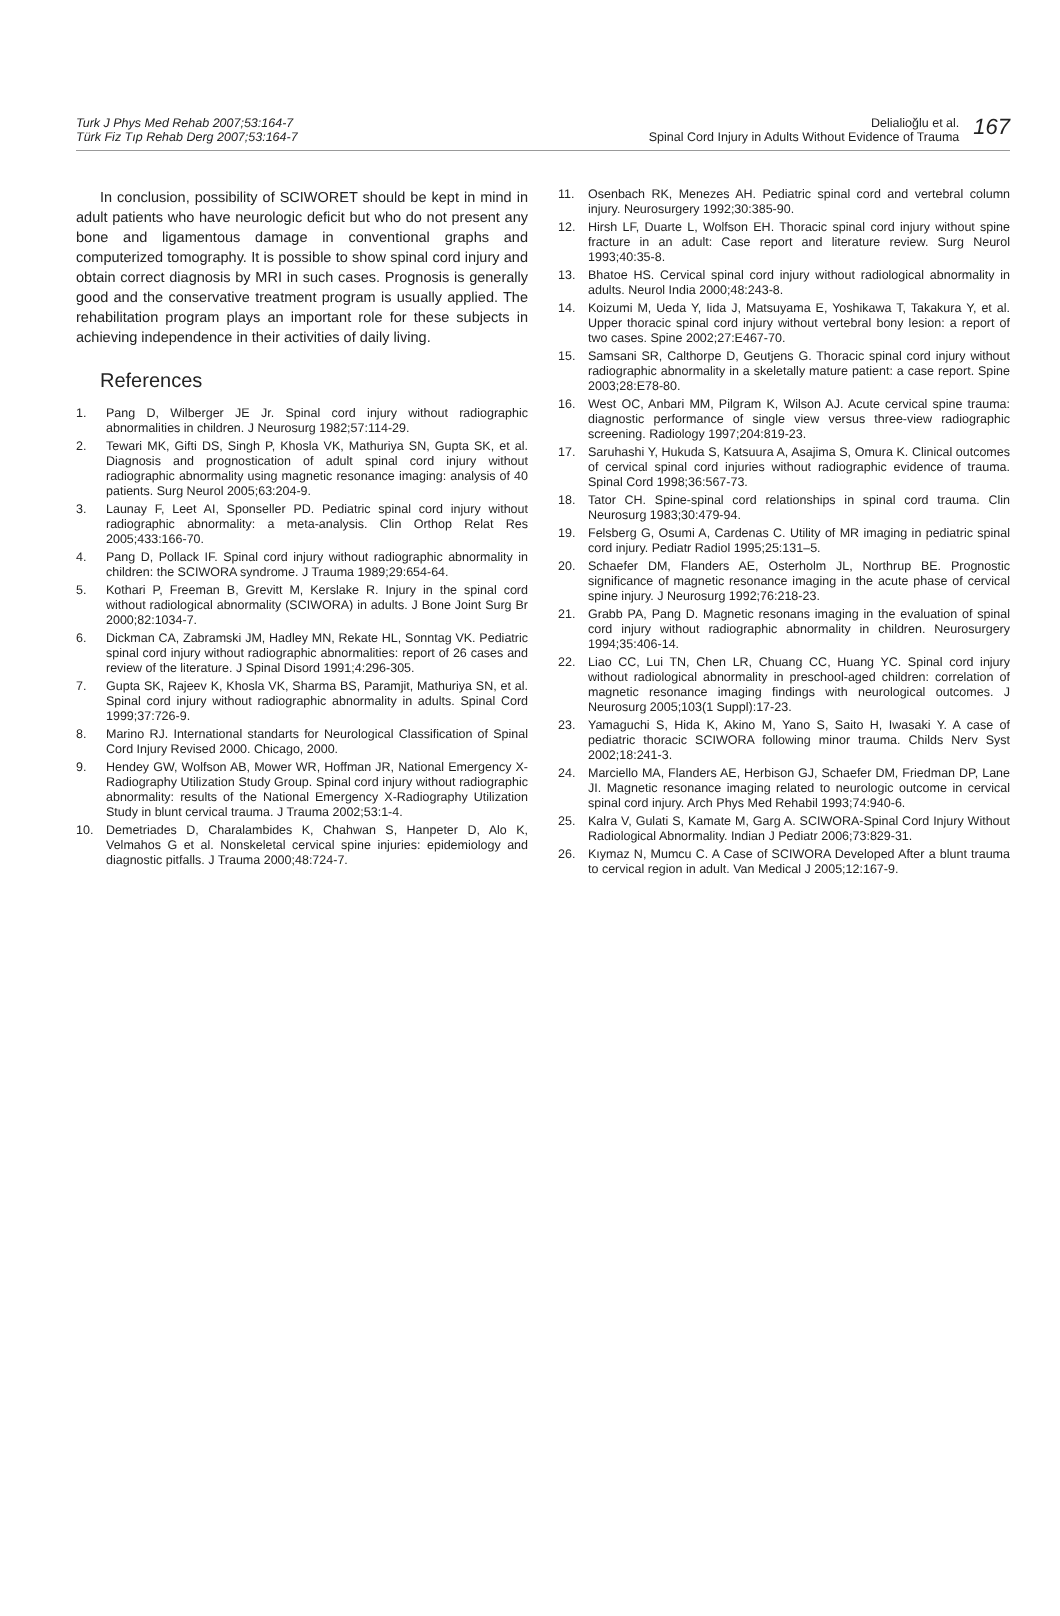Turk J Phys Med Rehab 2007;53:164-7
Türk Fiz Tıp Rehab Derg 2007;53:164-7
Delialioğlu et al.
Spinal Cord Injury in Adults Without Evidence of Trauma
167
In conclusion, possibility of SCIWORET should be kept in mind in adult patients who have neurologic deficit but who do not present any bone and ligamentous damage in conventional graphs and computerized tomography. It is possible to show spinal cord injury and obtain correct diagnosis by MRI in such cases. Prognosis is generally good and the conservative treatment program is usually applied. The rehabilitation program plays an important role for these subjects in achieving independence in their activities of daily living.
References
1. Pang D, Wilberger JE Jr. Spinal cord injury without radiographic abnormalities in children. J Neurosurg 1982;57:114-29.
2. Tewari MK, Gifti DS, Singh P, Khosla VK, Mathuriya SN, Gupta SK, et al. Diagnosis and prognostication of adult spinal cord injury without radiographic abnormality using magnetic resonance imaging: analysis of 40 patients. Surg Neurol 2005;63:204-9.
3. Launay F, Leet AI, Sponseller PD. Pediatric spinal cord injury without radiographic abnormality: a meta-analysis. Clin Orthop Relat Res 2005;433:166-70.
4. Pang D, Pollack IF. Spinal cord injury without radiographic abnormality in children: the SCIWORA syndrome. J Trauma 1989;29:654-64.
5. Kothari P, Freeman B, Grevitt M, Kerslake R. Injury in the spinal cord without radiological abnormality (SCIWORA) in adults. J Bone Joint Surg Br 2000;82:1034-7.
6. Dickman CA, Zabramski JM, Hadley MN, Rekate HL, Sonntag VK. Pediatric spinal cord injury without radiographic abnormalities: report of 26 cases and review of the literature. J Spinal Disord 1991;4:296-305.
7. Gupta SK, Rajeev K, Khosla VK, Sharma BS, Paramjit, Mathuriya SN, et al. Spinal cord injury without radiographic abnormality in adults. Spinal Cord 1999;37:726-9.
8. Marino RJ. International standarts for Neurological Classification of Spinal Cord Injury Revised 2000. Chicago, 2000.
9. Hendey GW, Wolfson AB, Mower WR, Hoffman JR, National Emergency X-Radiography Utilization Study Group. Spinal cord injury without radiographic abnormality: results of the National Emergency X-Radiography Utilization Study in blunt cervical trauma. J Trauma 2002;53:1-4.
10. Demetriades D, Charalambides K, Chahwan S, Hanpeter D, Alo K, Velmahos G et al. Nonskeletal cervical spine injuries: epidemiology and diagnostic pitfalls. J Trauma 2000;48:724-7.
11. Osenbach RK, Menezes AH. Pediatric spinal cord and vertebral column injury. Neurosurgery 1992;30:385-90.
12. Hirsh LF, Duarte L, Wolfson EH. Thoracic spinal cord injury without spine fracture in an adult: Case report and literature review. Surg Neurol 1993;40:35-8.
13. Bhatoe HS. Cervical spinal cord injury without radiological abnormality in adults. Neurol India 2000;48:243-8.
14. Koizumi M, Ueda Y, Iida J, Matsuyama E, Yoshikawa T, Takakura Y, et al. Upper thoracic spinal cord injury without vertebral bony lesion: a report of two cases. Spine 2002;27:E467-70.
15. Samsani SR, Calthorpe D, Geutjens G. Thoracic spinal cord injury without radiographic abnormality in a skeletally mature patient: a case report. Spine 2003;28:E78-80.
16. West OC, Anbari MM, Pilgram K, Wilson AJ. Acute cervical spine trauma: diagnostic performance of single view versus three-view radiographic screening. Radiology 1997;204:819-23.
17. Saruhashi Y, Hukuda S, Katsuura A, Asajima S, Omura K. Clinical outcomes of cervical spinal cord injuries without radiographic evidence of trauma. Spinal Cord 1998;36:567-73.
18. Tator CH. Spine-spinal cord relationships in spinal cord trauma. Clin Neurosurg 1983;30:479-94.
19. Felsberg G, Osumi A, Cardenas C. Utility of MR imaging in pediatric spinal cord injury. Pediatr Radiol 1995;25:131–5.
20. Schaefer DM, Flanders AE, Osterholm JL, Northrup BE. Prognostic significance of magnetic resonance imaging in the acute phase of cervical spine injury. J Neurosurg 1992;76:218-23.
21. Grabb PA, Pang D. Magnetic resonans imaging in the evaluation of spinal cord injury without radiographic abnormality in children. Neurosurgery 1994;35:406-14.
22. Liao CC, Lui TN, Chen LR, Chuang CC, Huang YC. Spinal cord injury without radiological abnormality in preschool-aged children: correlation of magnetic resonance imaging findings with neurological outcomes. J Neurosurg 2005;103(1 Suppl):17-23.
23. Yamaguchi S, Hida K, Akino M, Yano S, Saito H, Iwasaki Y. A case of pediatric thoracic SCIWORA following minor trauma. Childs Nerv Syst 2002;18:241-3.
24. Marciello MA, Flanders AE, Herbison GJ, Schaefer DM, Friedman DP, Lane JI. Magnetic resonance imaging related to neurologic outcome in cervical spinal cord injury. Arch Phys Med Rehabil 1993;74:940-6.
25. Kalra V, Gulati S, Kamate M, Garg A. SCIWORA-Spinal Cord Injury Without Radiological Abnormality. Indian J Pediatr 2006;73:829-31.
26. Kıymaz N, Mumcu C. A Case of SCIWORA Developed After a blunt trauma to cervical region in adult. Van Medical J 2005;12:167-9.